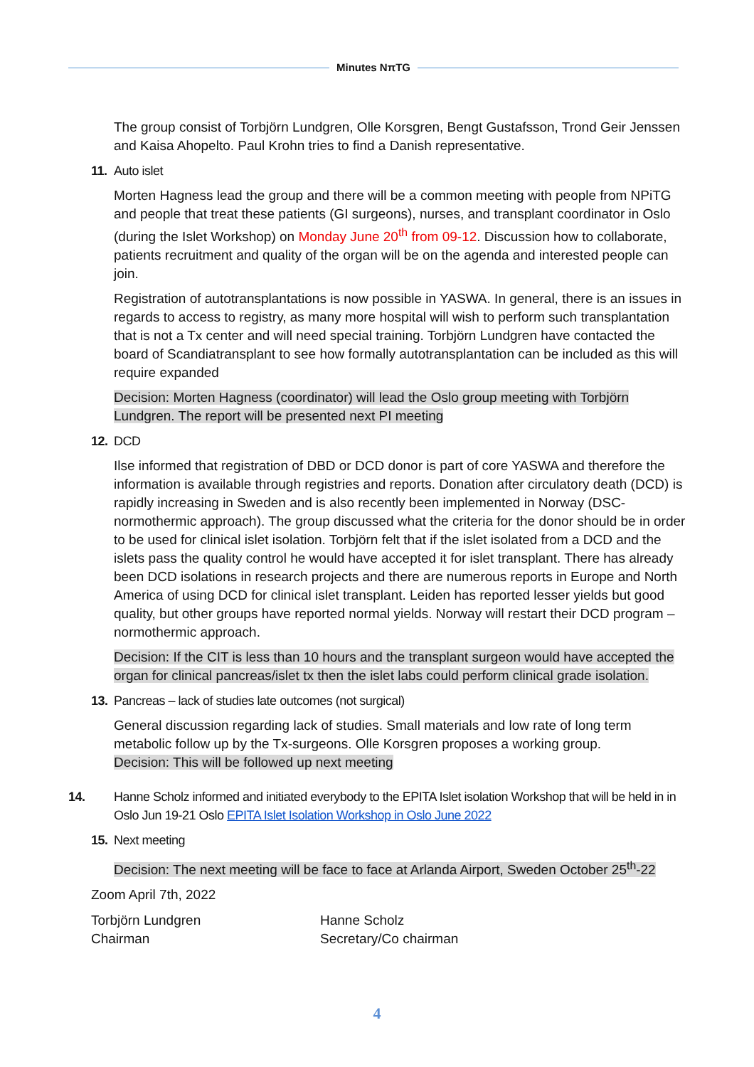Minutes NπTG
The group consist of Torbjörn Lundgren, Olle Korsgren, Bengt Gustafsson, Trond Geir Jenssen and Kaisa Ahopelto. Paul Krohn tries to find a Danish representative.
11. Auto islet
Morten Hagness lead the group and there will be a common meeting with people from NPiTG and people that treat these patients (GI surgeons), nurses, and transplant coordinator in Oslo (during the Islet Workshop) on Monday June 20<sup>th</sup> from 09-12. Discussion how to collaborate, patients recruitment and quality of the organ will be on the agenda and interested people can join.
Registration of autotransplantations is now possible in YASWA. In general, there is an issues in regards to access to registry, as many more hospital will wish to perform such transplantation that is not a Tx center and will need special training. Torbjörn Lundgren have contacted the board of Scandiatransplant to see how formally autotransplantation can be included as this will require expanded
Decision: Morten Hagness (coordinator) will lead the Oslo group meeting with Torbjörn Lundgren. The report will be presented next PI meeting
12. DCD
Ilse informed that registration of DBD or DCD donor is part of core YASWA and therefore the information is available through registries and reports. Donation after circulatory death (DCD) is rapidly increasing in Sweden and is also recently been implemented in Norway (DSC- normothermic approach). The group discussed what the criteria for the donor should be in order to be used for clinical islet isolation. Torbjörn felt that if the islet isolated from a DCD and the islets pass the quality control he would have accepted it for islet transplant. There has already been DCD isolations in research projects and there are numerous reports in Europe and North America of using DCD for clinical islet transplant. Leiden has reported lesser yields but good quality, but other groups have reported normal yields. Norway will restart their DCD program – normothermic approach.
Decision: If the CIT is less than 10 hours and the transplant surgeon would have accepted the organ for clinical pancreas/islet tx then the islet labs could perform clinical grade isolation.
13. Pancreas – lack of studies late outcomes (not surgical)
General discussion regarding lack of studies. Small materials and low rate of long term metabolic follow up by the Tx-surgeons. Olle Korsgren proposes a working group.
Decision: This will be followed up next meeting
14. Hanne Scholz informed and initiated everybody to the EPITA Islet isolation Workshop that will be held in in Oslo Jun 19-21 Oslo EPITA Islet Isolation Workshop in Oslo June 2022
15. Next meeting
Decision: The next meeting will be face to face at Arlanda Airport, Sweden October 25<sup>th</sup>-22
Zoom April 7th, 2022
Torbjörn Lundgren
Chairman
Hanne Scholz
Secretary/Co chairman
4